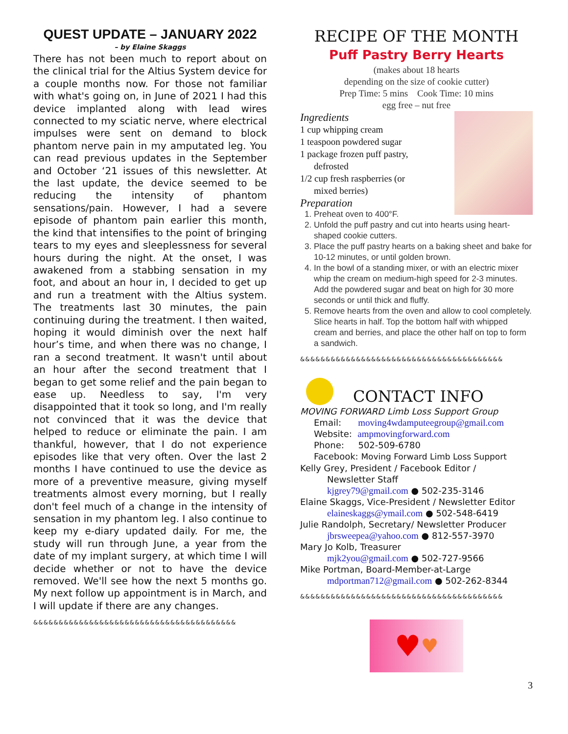QUEST UPDATE – JANUARY 2022
– by Elaine Skaggs
There has not been much to report about on the clinical trial for the Altius System device for a couple months now. For those not familiar with what's going on, in June of 2021 I had this device implanted along with lead wires connected to my sciatic nerve, where electrical impulses were sent on demand to block phantom nerve pain in my amputated leg. You can read previous updates in the September and October ‘21 issues of this newsletter. At the last update, the device seemed to be reducing the intensity of phantom sensations/pain. However, I had a severe episode of phantom pain earlier this month, the kind that intensifies to the point of bringing tears to my eyes and sleeplessness for several hours during the night. At the onset, I was awakened from a stabbing sensation in my foot, and about an hour in, I decided to get up and run a treatment with the Altius system. The treatments last 30 minutes, the pain continuing during the treatment. I then waited, hoping it would diminish over the next half hour’s time, and when there was no change, I ran a second treatment. It wasn't until about an hour after the second treatment that I began to get some relief and the pain began to ease up. Needless to say, I'm very disappointed that it took so long, and I'm really not convinced that it was the device that helped to reduce or eliminate the pain. I am thankful, however, that I do not experience episodes like that very often. Over the last 2 months I have continued to use the device as more of a preventive measure, giving myself treatments almost every morning, but I really don't feel much of a change in the intensity of sensation in my phantom leg. I also continue to keep my e-diary updated daily. For me, the study will run through June, a year from the date of my implant surgery, at which time I will decide whether or not to have the device removed. We'll see how the next 5 months go. My next follow up appointment is in March, and I will update if there are any changes.
&&&&&&&&&&&&&&&&&&&&&&&&&&&&&&&&&&&&&&&&
RECIPE OF THE MONTH
Puff Pastry Berry Hearts
(makes about 18 hearts
depending on the size of cookie cutter)
Prep Time: 5 mins Cook Time: 10 mins
egg free – nut free
Ingredients
1 cup whipping cream
1 teaspoon powdered sugar
1 package frozen puff pastry,
defrosted
1/2 cup fresh raspberries (or
mixed berries)
Preparation
1. Preheat oven to 400°F.
2. Unfold the puff pastry and cut into hearts using heart-shaped cookie cutters.
3. Place the puff pastry hearts on a baking sheet and bake for 10-12 minutes, or until golden brown.
4. In the bowl of a standing mixer, or with an electric mixer whip the cream on medium-high speed for 2-3 minutes. Add the powdered sugar and beat on high for 30 more seconds or until thick and fluffy.
5. Remove hearts from the oven and allow to cool completely. Slice hearts in half. Top the bottom half with whipped cream and berries, and place the other half on top to form a sandwich.
&&&&&&&&&&&&&&&&&&&&&&&&&&&&&&&&&&&&&&&&
CONTACT INFO
MOVING FORWARD Limb Loss Support Group
Email: moving4wdamputeegroup@gmail.com
Website: ampmovingforward.com
Phone: 502-509-6780
Facebook: Moving Forward Limb Loss Support
Kelly Grey, President / Facebook Editor /
Newsletter Staff
kjgrey79@gmail.com ● 502-235-3146
Elaine Skaggs, Vice-President / Newsletter Editor
elaineskaggs@ymail.com ● 502-548-6419
Julie Randolph, Secretary/ Newsletter Producer
jbrsweepea@yahoo.com ● 812-557-3970
Mary Jo Kolb, Treasurer
mjk2you@gmail.com ● 502-727-9566
Mike Portman, Board-Member-at-Large
mdportman712@gmail.com ● 502-262-8344
&&&&&&&&&&&&&&&&&&&&&&&&&&&&&&&&&&&&&&&&
♥ ♥
3